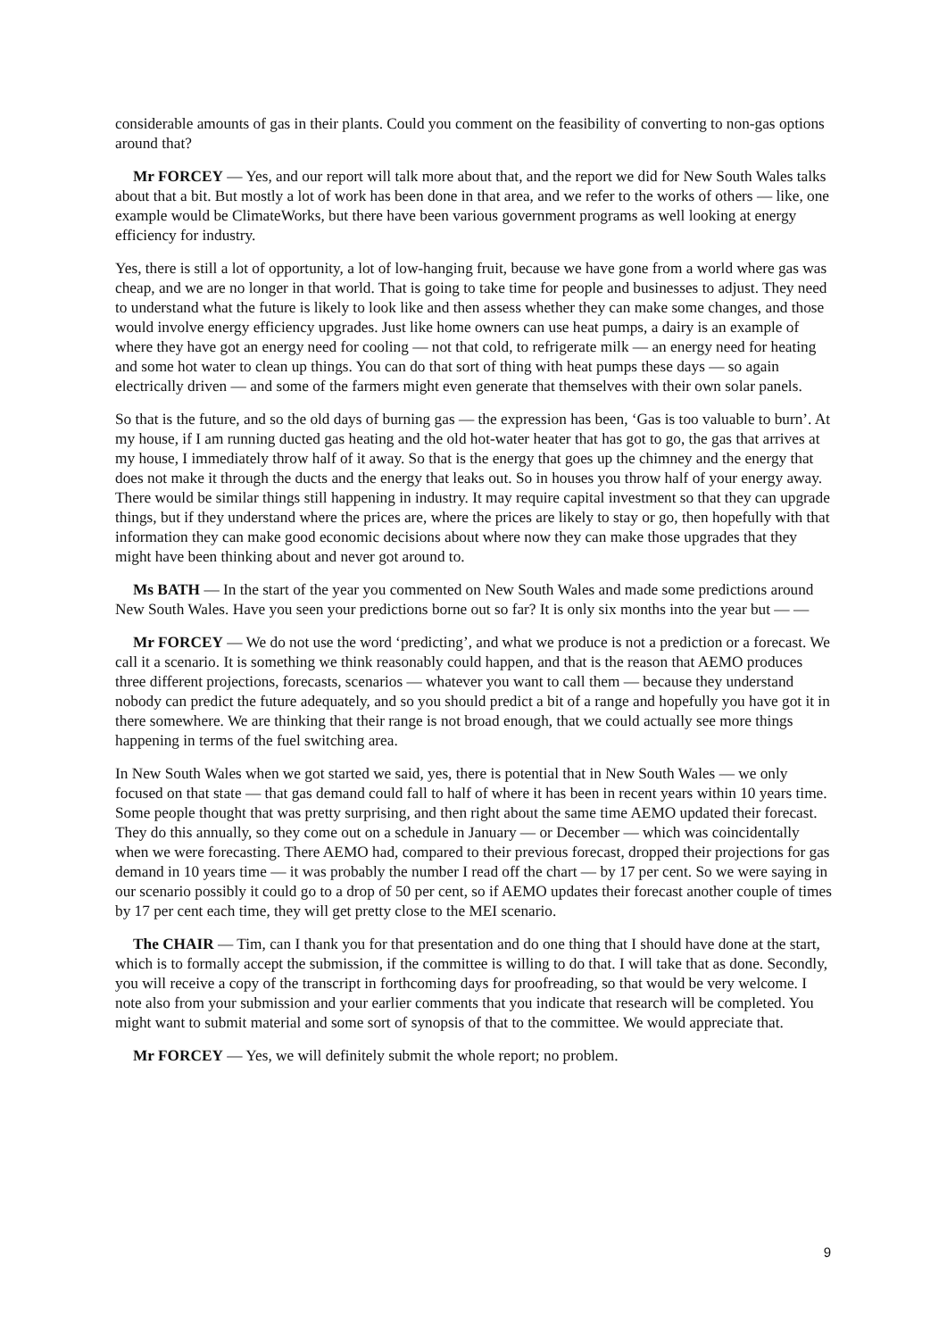considerable amounts of gas in their plants. Could you comment on the feasibility of converting to non-gas options around that?
Mr FORCEY — Yes, and our report will talk more about that, and the report we did for New South Wales talks about that a bit. But mostly a lot of work has been done in that area, and we refer to the works of others — like, one example would be ClimateWorks, but there have been various government programs as well looking at energy efficiency for industry.
Yes, there is still a lot of opportunity, a lot of low-hanging fruit, because we have gone from a world where gas was cheap, and we are no longer in that world. That is going to take time for people and businesses to adjust. They need to understand what the future is likely to look like and then assess whether they can make some changes, and those would involve energy efficiency upgrades. Just like home owners can use heat pumps, a dairy is an example of where they have got an energy need for cooling — not that cold, to refrigerate milk — an energy need for heating and some hot water to clean up things. You can do that sort of thing with heat pumps these days — so again electrically driven — and some of the farmers might even generate that themselves with their own solar panels.
So that is the future, and so the old days of burning gas — the expression has been, ‘Gas is too valuable to burn’. At my house, if I am running ducted gas heating and the old hot-water heater that has got to go, the gas that arrives at my house, I immediately throw half of it away. So that is the energy that goes up the chimney and the energy that does not make it through the ducts and the energy that leaks out. So in houses you throw half of your energy away. There would be similar things still happening in industry. It may require capital investment so that they can upgrade things, but if they understand where the prices are, where the prices are likely to stay or go, then hopefully with that information they can make good economic decisions about where now they can make those upgrades that they might have been thinking about and never got around to.
Ms BATH — In the start of the year you commented on New South Wales and made some predictions around New South Wales. Have you seen your predictions borne out so far? It is only six months into the year but — —
Mr FORCEY — We do not use the word ‘predicting’, and what we produce is not a prediction or a forecast. We call it a scenario. It is something we think reasonably could happen, and that is the reason that AEMO produces three different projections, forecasts, scenarios — whatever you want to call them — because they understand nobody can predict the future adequately, and so you should predict a bit of a range and hopefully you have got it in there somewhere. We are thinking that their range is not broad enough, that we could actually see more things happening in terms of the fuel switching area.
In New South Wales when we got started we said, yes, there is potential that in New South Wales — we only focused on that state — that gas demand could fall to half of where it has been in recent years within 10 years time. Some people thought that was pretty surprising, and then right about the same time AEMO updated their forecast. They do this annually, so they come out on a schedule in January — or December — which was coincidentally when we were forecasting. There AEMO had, compared to their previous forecast, dropped their projections for gas demand in 10 years time — it was probably the number I read off the chart — by 17 per cent. So we were saying in our scenario possibly it could go to a drop of 50 per cent, so if AEMO updates their forecast another couple of times by 17 per cent each time, they will get pretty close to the MEI scenario.
The CHAIR — Tim, can I thank you for that presentation and do one thing that I should have done at the start, which is to formally accept the submission, if the committee is willing to do that. I will take that as done. Secondly, you will receive a copy of the transcript in forthcoming days for proofreading, so that would be very welcome. I note also from your submission and your earlier comments that you indicate that research will be completed. You might want to submit material and some sort of synopsis of that to the committee. We would appreciate that.
Mr FORCEY — Yes, we will definitely submit the whole report; no problem.
9